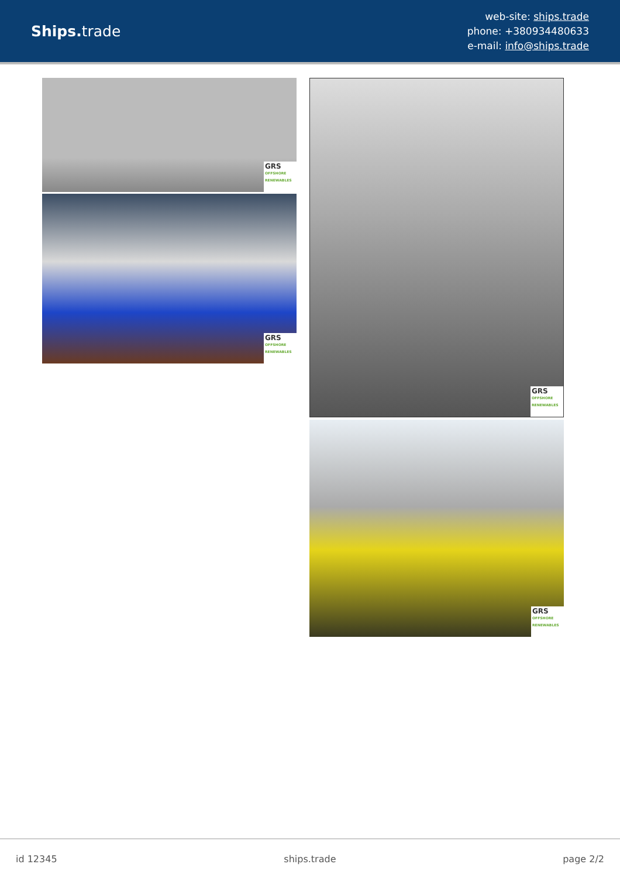Ships. trade
web-site: ships.trade
phone: +380934480633
e-mail: info@ships.trade
GRS
OFFSHORE RENEWABLES
GRS
OFFSHORE RENEWABLES
GRS
OFFSHORE RENEWABLES
GRS
OFFSHORE RENEWABLES
id 12345 ships.trade page 2/2